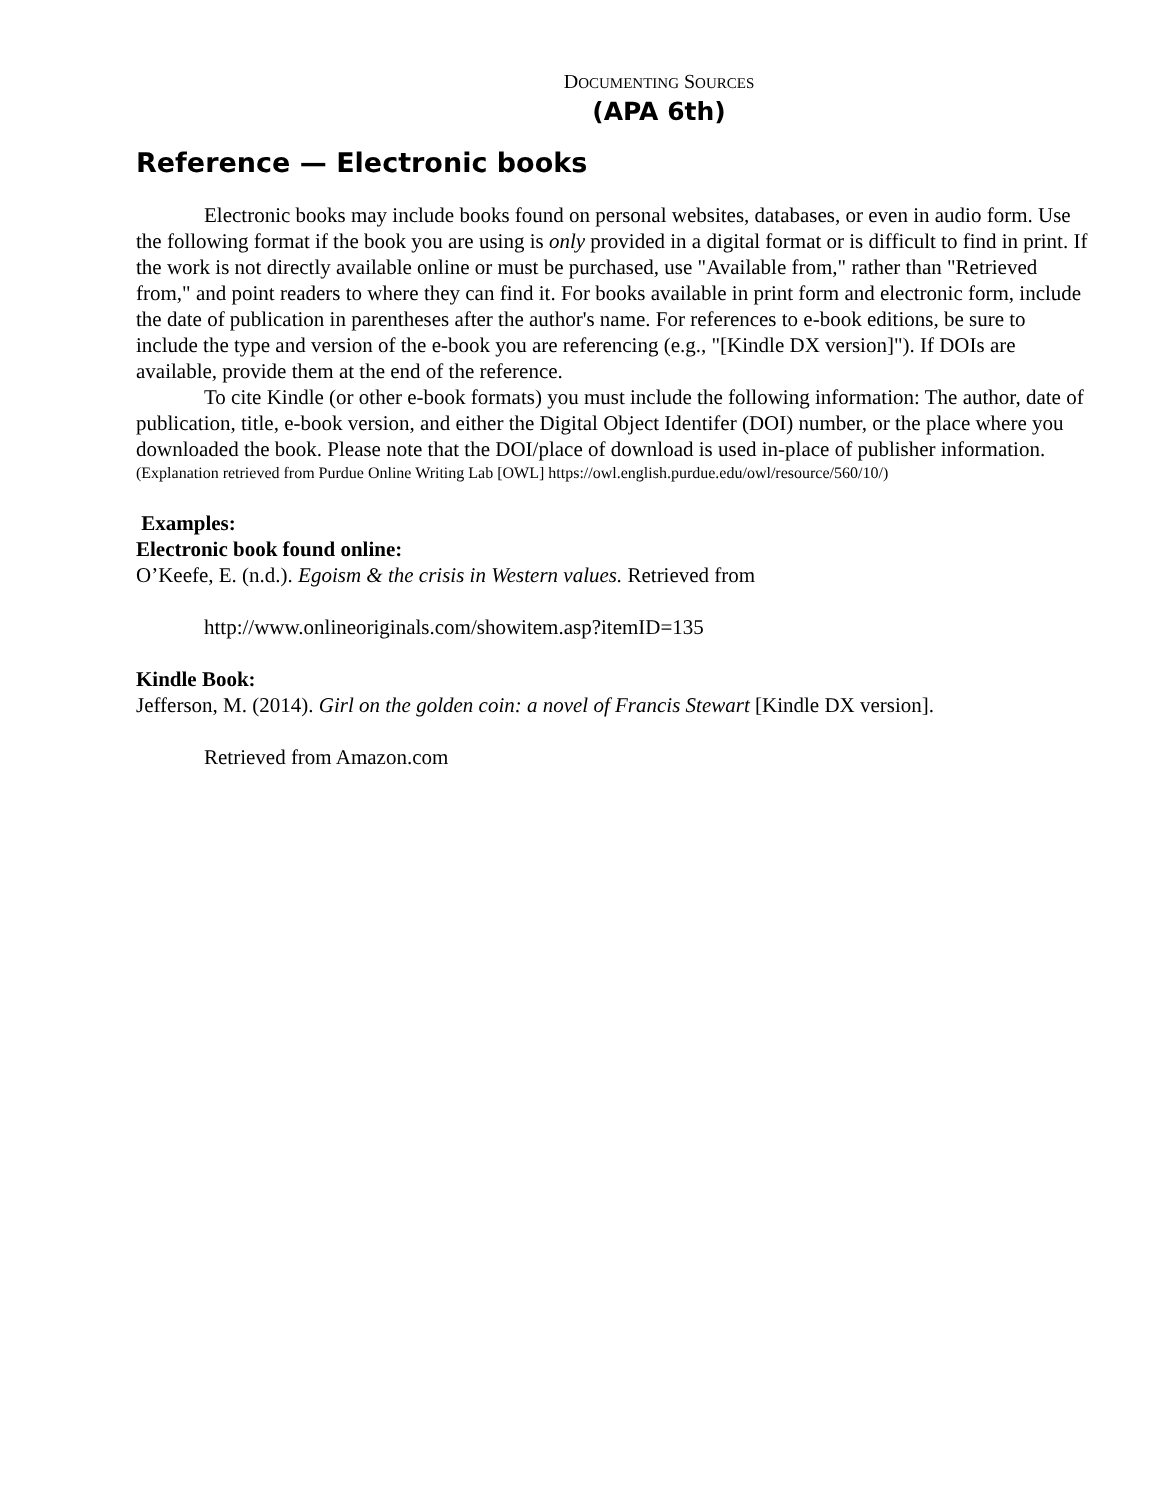DOCUMENTING SOURCES
(APA 6th)
Reference — Electronic books
Electronic books may include books found on personal websites, databases, or even in audio form. Use the following format if the book you are using is only provided in a digital format or is difficult to find in print. If the work is not directly available online or must be purchased, use "Available from," rather than "Retrieved from," and point readers to where they can find it. For books available in print form and electronic form, include the date of publication in parentheses after the author's name. For references to e-book editions, be sure to include the type and version of the e-book you are referencing (e.g., "[Kindle DX version]"). If DOIs are available, provide them at the end of the reference.
To cite Kindle (or other e-book formats) you must include the following information: The author, date of publication, title, e-book version, and either the Digital Object Identifer (DOI) number, or the place where you downloaded the book. Please note that the DOI/place of download is used in-place of publisher information.
(Explanation retrieved from Purdue Online Writing Lab [OWL] https://owl.english.purdue.edu/owl/resource/560/10/)
Examples:
Electronic book found online:
O’Keefe, E. (n.d.). Egoism & the crisis in Western values. Retrieved from
http://www.onlineoriginals.com/showitem.asp?itemID=135
Kindle Book:
Jefferson, M. (2014). Girl on the golden coin: a novel of Francis Stewart [Kindle DX version].
Retrieved from Amazon.com